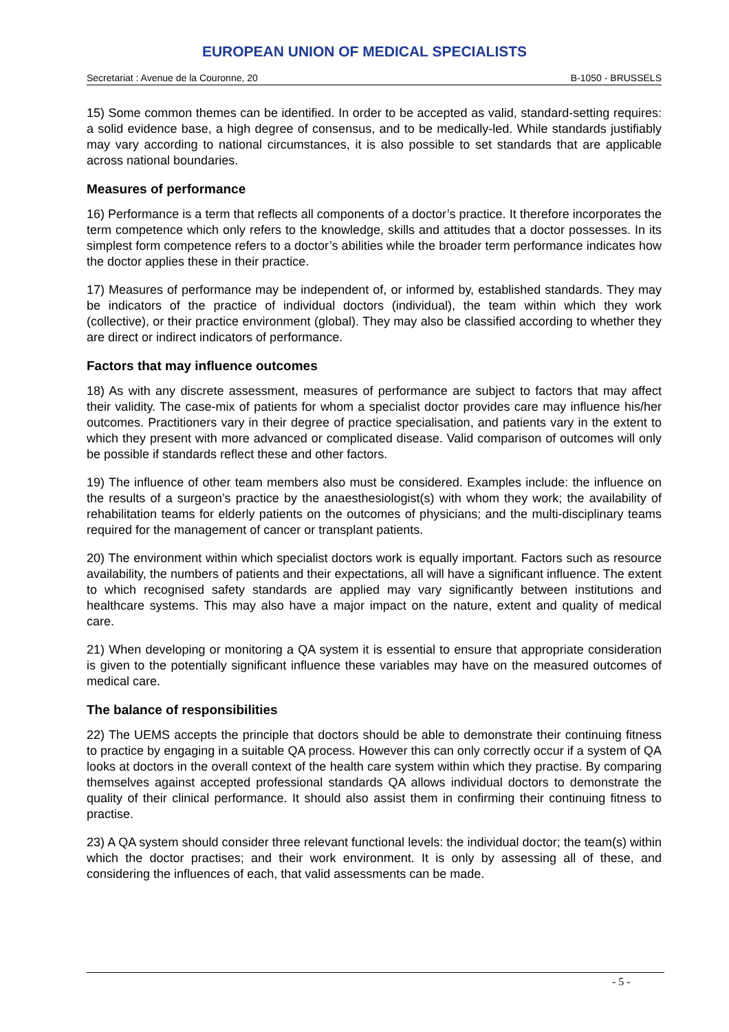EUROPEAN UNION OF MEDICAL SPECIALISTS
Secretariat : Avenue de la Couronne, 20 B-1050 - BRUSSELS
15) Some common themes can be identified. In order to be accepted as valid, standard-setting requires: a solid evidence base, a high degree of consensus, and to be medically-led. While standards justifiably may vary according to national circumstances, it is also possible to set standards that are applicable across national boundaries.
Measures of performance
16) Performance is a term that reflects all components of a doctor’s practice. It therefore incorporates the term competence which only refers to the knowledge, skills and attitudes that a doctor possesses. In its simplest form competence refers to a doctor’s abilities while the broader term performance indicates how the doctor applies these in their practice.
17) Measures of performance may be independent of, or informed by, established standards. They may be indicators of the practice of individual doctors (individual), the team within which they work (collective), or their practice environment (global). They may also be classified according to whether they are direct or indirect indicators of performance.
Factors that may influence outcomes
18) As with any discrete assessment, measures of performance are subject to factors that may affect their validity. The case-mix of patients for whom a specialist doctor provides care may influence his/her outcomes. Practitioners vary in their degree of practice specialisation, and patients vary in the extent to which they present with more advanced or complicated disease. Valid comparison of outcomes will only be possible if standards reflect these and other factors.
19) The influence of other team members also must be considered. Examples include: the influence on the results of a surgeon’s practice by the anaesthesiologist(s) with whom they work; the availability of rehabilitation teams for elderly patients on the outcomes of physicians; and the multi-disciplinary teams required for the management of cancer or transplant patients.
20) The environment within which specialist doctors work is equally important. Factors such as resource availability, the numbers of patients and their expectations, all will have a significant influence. The extent to which recognised safety standards are applied may vary significantly between institutions and healthcare systems. This may also have a major impact on the nature, extent and quality of medical care.
21) When developing or monitoring a QA system it is essential to ensure that appropriate consideration is given to the potentially significant influence these variables may have on the measured outcomes of medical care.
The balance of responsibilities
22) The UEMS accepts the principle that doctors should be able to demonstrate their continuing fitness to practice by engaging in a suitable QA process. However this can only correctly occur if a system of QA looks at doctors in the overall context of the health care system within which they practise. By comparing themselves against accepted professional standards QA allows individual doctors to demonstrate the quality of their clinical performance. It should also assist them in confirming their continuing fitness to practise.
23) A QA system should consider three relevant functional levels: the individual doctor; the team(s) within which the doctor practises; and their work environment. It is only by assessing all of these, and considering the influences of each, that valid assessments can be made.
- 5 -